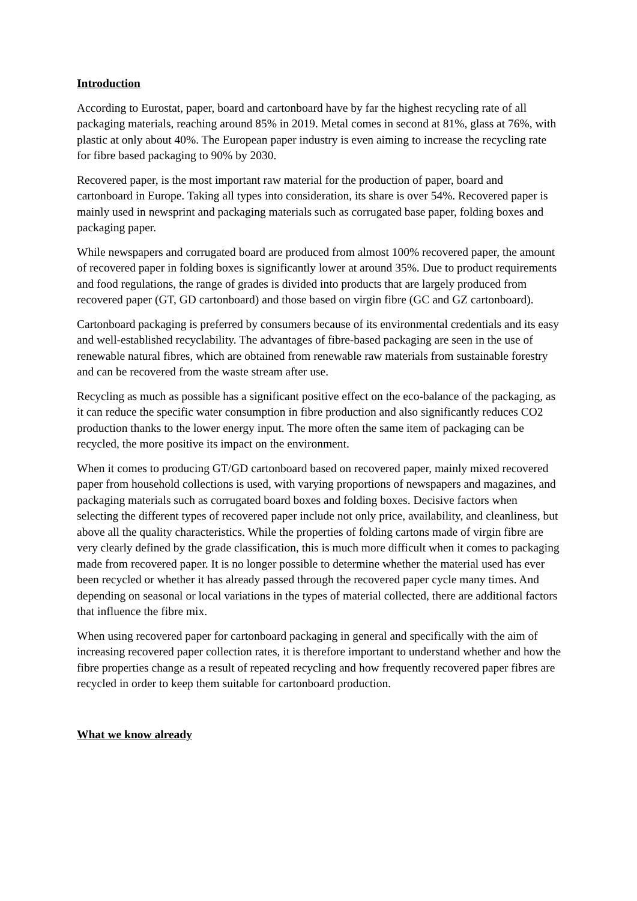Introduction
According to Eurostat, paper, board and cartonboard have by far the highest recycling rate of all packaging materials, reaching around 85% in 2019. Metal comes in second at 81%, glass at 76%, with plastic at only about 40%. The European paper industry is even aiming to increase the recycling rate for fibre based packaging to 90% by 2030.
Recovered paper, is the most important raw material for the production of paper, board and cartonboard in Europe. Taking all types into consideration, its share is over 54%. Recovered paper is mainly used in newsprint and packaging materials such as corrugated base paper, folding boxes and packaging paper.
While newspapers and corrugated board are produced from almost 100% recovered paper, the amount of recovered paper in folding boxes is significantly lower at around 35%. Due to product requirements and food regulations, the range of grades is divided into products that are largely produced from recovered paper (GT, GD cartonboard) and those based on virgin fibre (GC and GZ cartonboard).
Cartonboard packaging is preferred by consumers because of its environmental credentials and its easy and well-established recyclability. The advantages of fibre-based packaging are seen in the use of renewable natural fibres, which are obtained from renewable raw materials from sustainable forestry and can be recovered from the waste stream after use.
Recycling as much as possible has a significant positive effect on the eco-balance of the packaging, as it can reduce the specific water consumption in fibre production and also significantly reduces CO2 production thanks to the lower energy input. The more often the same item of packaging can be recycled, the more positive its impact on the environment.
When it comes to producing GT/GD cartonboard based on recovered paper, mainly mixed recovered paper from household collections is used, with varying proportions of newspapers and magazines, and packaging materials such as corrugated board boxes and folding boxes. Decisive factors when selecting the different types of recovered paper include not only price, availability, and cleanliness, but above all the quality characteristics. While the properties of folding cartons made of virgin fibre are very clearly defined by the grade classification, this is much more difficult when it comes to packaging made from recovered paper. It is no longer possible to determine whether the material used has ever been recycled or whether it has already passed through the recovered paper cycle many times. And depending on seasonal or local variations in the types of material collected, there are additional factors that influence the fibre mix.
When using recovered paper for cartonboard packaging in general and specifically with the aim of increasing recovered paper collection rates, it is therefore important to understand whether and how the fibre properties change as a result of repeated recycling and how frequently recovered paper fibres are recycled in order to keep them suitable for cartonboard production.
What we know already